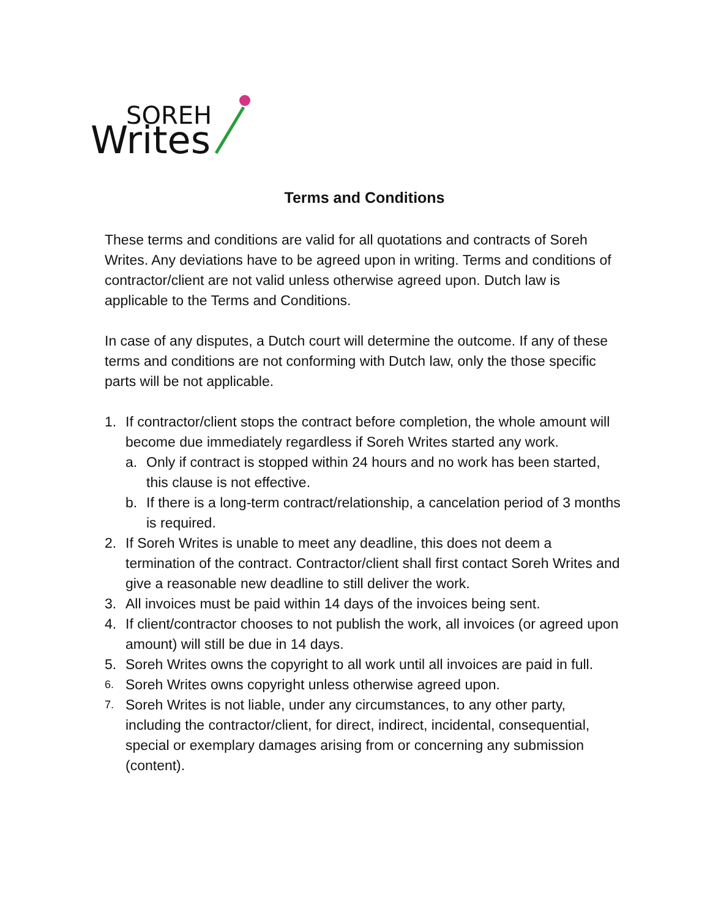SOREH
Writes
Terms and Conditions
These terms and conditions are valid for all quotations and contracts of Soreh Writes. Any deviations have to be agreed upon in writing. Terms and conditions of contractor/client are not valid unless otherwise agreed upon. Dutch law is applicable to the Terms and Conditions.
In case of any disputes, a Dutch court will determine the outcome. If any of these terms and conditions are not conforming with Dutch law, only the those specific parts will be not applicable.
1. If contractor/client stops the contract before completion, the whole amount will become due immediately regardless if Soreh Writes started any work.
a. Only if contract is stopped within 24 hours and no work has been started, this clause is not effective.
b. If there is a long-term contract/relationship, a cancelation period of 3 months is required.
2. If Soreh Writes is unable to meet any deadline, this does not deem a termination of the contract. Contractor/client shall first contact Soreh Writes and give a reasonable new deadline to still deliver the work.
3. All invoices must be paid within 14 days of the invoices being sent.
4. If client/contractor chooses to not publish the work, all invoices (or agreed upon amount) will still be due in 14 days.
5. Soreh Writes owns the copyright to all work until all invoices are paid in full.
6. Soreh Writes owns copyright unless otherwise agreed upon.
7. Soreh Writes is not liable, under any circumstances, to any other party, including the contractor/client, for direct, indirect, incidental, consequential, special or exemplary damages arising from or concerning any submission (content).